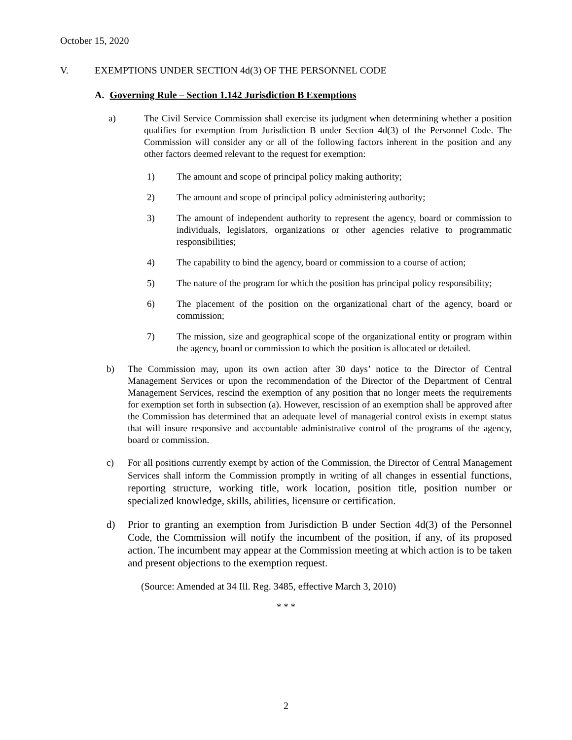October 15, 2020
V. EXEMPTIONS UNDER SECTION 4d(3) OF THE PERSONNEL CODE
A. Governing Rule – Section 1.142 Jurisdiction B Exemptions
a) The Civil Service Commission shall exercise its judgment when determining whether a position qualifies for exemption from Jurisdiction B under Section 4d(3) of the Personnel Code. The Commission will consider any or all of the following factors inherent in the position and any other factors deemed relevant to the request for exemption:
1) The amount and scope of principal policy making authority;
2) The amount and scope of principal policy administering authority;
3) The amount of independent authority to represent the agency, board or commission to individuals, legislators, organizations or other agencies relative to programmatic responsibilities;
4) The capability to bind the agency, board or commission to a course of action;
5) The nature of the program for which the position has principal policy responsibility;
6) The placement of the position on the organizational chart of the agency, board or commission;
7) The mission, size and geographical scope of the organizational entity or program within the agency, board or commission to which the position is allocated or detailed.
b) The Commission may, upon its own action after 30 days’ notice to the Director of Central Management Services or upon the recommendation of the Director of the Department of Central Management Services, rescind the exemption of any position that no longer meets the requirements for exemption set forth in subsection (a). However, rescission of an exemption shall be approved after the Commission has determined that an adequate level of managerial control exists in exempt status that will insure responsive and accountable administrative control of the programs of the agency, board or commission.
c) For all positions currently exempt by action of the Commission, the Director of Central Management Services shall inform the Commission promptly in writing of all changes in essential functions, reporting structure, working title, work location, position title, position number or specialized knowledge, skills, abilities, licensure or certification.
d) Prior to granting an exemption from Jurisdiction B under Section 4d(3) of the Personnel Code, the Commission will notify the incumbent of the position, if any, of its proposed action. The incumbent may appear at the Commission meeting at which action is to be taken and present objections to the exemption request.
(Source: Amended at 34 Ill. Reg. 3485, effective March 3, 2010)
* * *
2